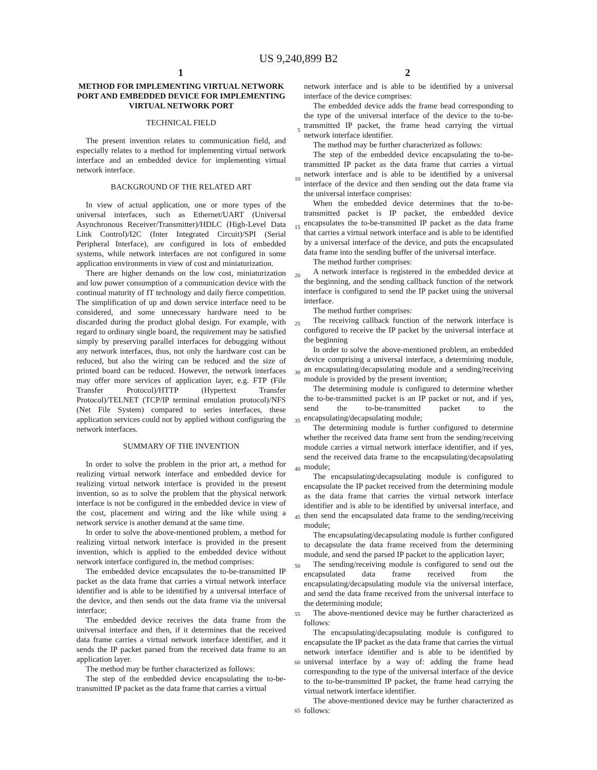US 9,240,899 B2
1 2
METHOD FOR IMPLEMENTING VIRTUAL NETWORK PORT AND EMBEDDED DEVICE FOR IMPLEMENTING VIRTUAL NETWORK PORT
TECHNICAL FIELD
The present invention relates to communication field, and especially relates to a method for implementing virtual network interface and an embedded device for implementing virtual network interface.
BACKGROUND OF THE RELATED ART
In view of actual application, one or more types of the universal interfaces, such as Ethernet/UART (Universal Asynchronous Receiver/Transmitter)/HDLC (High-Level Data Link Control)/I2C (Inter Integrated Circuit)/SPI (Serial Peripheral Interface), are configured in lots of embedded systems, while network interfaces are not configured in some application environments in view of cost and miniaturization.
There are higher demands on the low cost, miniaturization and low power consumption of a communication device with the continual maturity of IT technology and daily fierce competition. The simplification of up and down service interface need to be considered, and some unnecessary hardware need to be discarded during the product global design. For example, with regard to ordinary single board, the requirement may be satisfied simply by preserving parallel interfaces for debugging without any network interfaces, thus, not only the hardware cost can be reduced, but also the wiring can be reduced and the size of printed board can be reduced. However, the network interfaces may offer more services of application layer, e.g. FTP (File Transfer Protocol)/HTTP (Hypertext Transfer Protocol)/TELNET (TCP/IP terminal emulation protocol)/NFS (Net File System) compared to series interfaces, these application services could not by applied without configuring the network interfaces.
SUMMARY OF THE INVENTION
In order to solve the problem in the prior art, a method for realizing virtual network interface and embedded device for realizing virtual network interface is provided in the present invention, so as to solve the problem that the physical network interface is not be configured in the embedded device in view of the cost, placement and wiring and the like while using a network service is another demand at the same time.
In order to solve the above-mentioned problem, a method for realizing virtual network interface is provided in the present invention, which is applied to the embedded device without network interface configured in, the method comprises:
The embedded device encapsulates the to-be-transmitted IP packet as the data frame that carries a virtual network interface identifier and is able to be identified by a universal interface of the device, and then sends out the data frame via the universal interface;
The embedded device receives the data frame from the universal interface and then, if it determines that the received data frame carries a virtual network interface identifier, and it sends the IP packet parsed from the received data frame to an application layer.
The method may be further characterized as follows:
The step of the embedded device encapsulating the to-be-transmitted IP packet as the data frame that carries a virtual
network interface and is able to be identified by a universal interface of the device comprises:
The embedded device adds the frame head corresponding to the type of the universal interface of the device to the to-be-transmitted IP packet, the frame head carrying the virtual network interface identifier.
The method may be further characterized as follows:
The step of the embedded device encapsulating the to-be-transmitted IP packet as the data frame that carries a virtual network interface and is able to be identified by a universal interface of the device and then sending out the data frame via the universal interface comprises:
When the embedded device determines that the to-be-transmitted packet is IP packet, the embedded device encapsulates the to-be-transmitted IP packet as the data frame that carries a virtual network interface and is able to be identified by a universal interface of the device, and puts the encapsulated data frame into the sending buffer of the universal interface.
The method further comprises:
A network interface is registered in the embedded device at the beginning, and the sending callback function of the network interface is configured to send the IP packet using the universal interface.
The method further comprises:
The receiving callback function of the network interface is configured to receive the IP packet by the universal interface at the beginning
In order to solve the above-mentioned problem, an embedded device comprising a universal interface, a determining module, an encapsulating/decapsulating module and a sending/receiving module is provided by the present invention;
The determining module is configured to determine whether the to-be-transmitted packet is an IP packet or not, and if yes, send the to-be-transmitted packet to the encapsulating/decapsulating module;
The determining module is further configured to determine whether the received data frame sent from the sending/receiving module carries a virtual network interface identifier, and if yes, send the received data frame to the encapsulating/decapsulating module;
The encapsulating/decapsulating module is configured to encapsulate the IP packet received from the determining module as the data frame that carries the virtual network interface identifier and is able to be identified by universal interface, and then send the encapsulated data frame to the sending/receiving module;
The encapsulating/decapsulating module is further configured to decapsulate the data frame received from the determining module, and send the parsed IP packet to the application layer;
The sending/receiving module is configured to send out the encapsulated data frame received from the encapsulating/decapsulating module via the universal interface, and send the data frame received from the universal interface to the determining module;
The above-mentioned device may be further characterized as follows:
The encapsulating/decapsulating module is configured to encapsulate the IP packet as the data frame that carries the virtual network interface identifier and is able to be identified by universal interface by a way of: adding the frame head corresponding to the type of the universal interface of the device to the to-be-transmitted IP packet, the frame head carrying the virtual network interface identifier.
The above-mentioned device may be further characterized as follows:
5
10
15
20
25
30
35
40
45
50
55
60
65